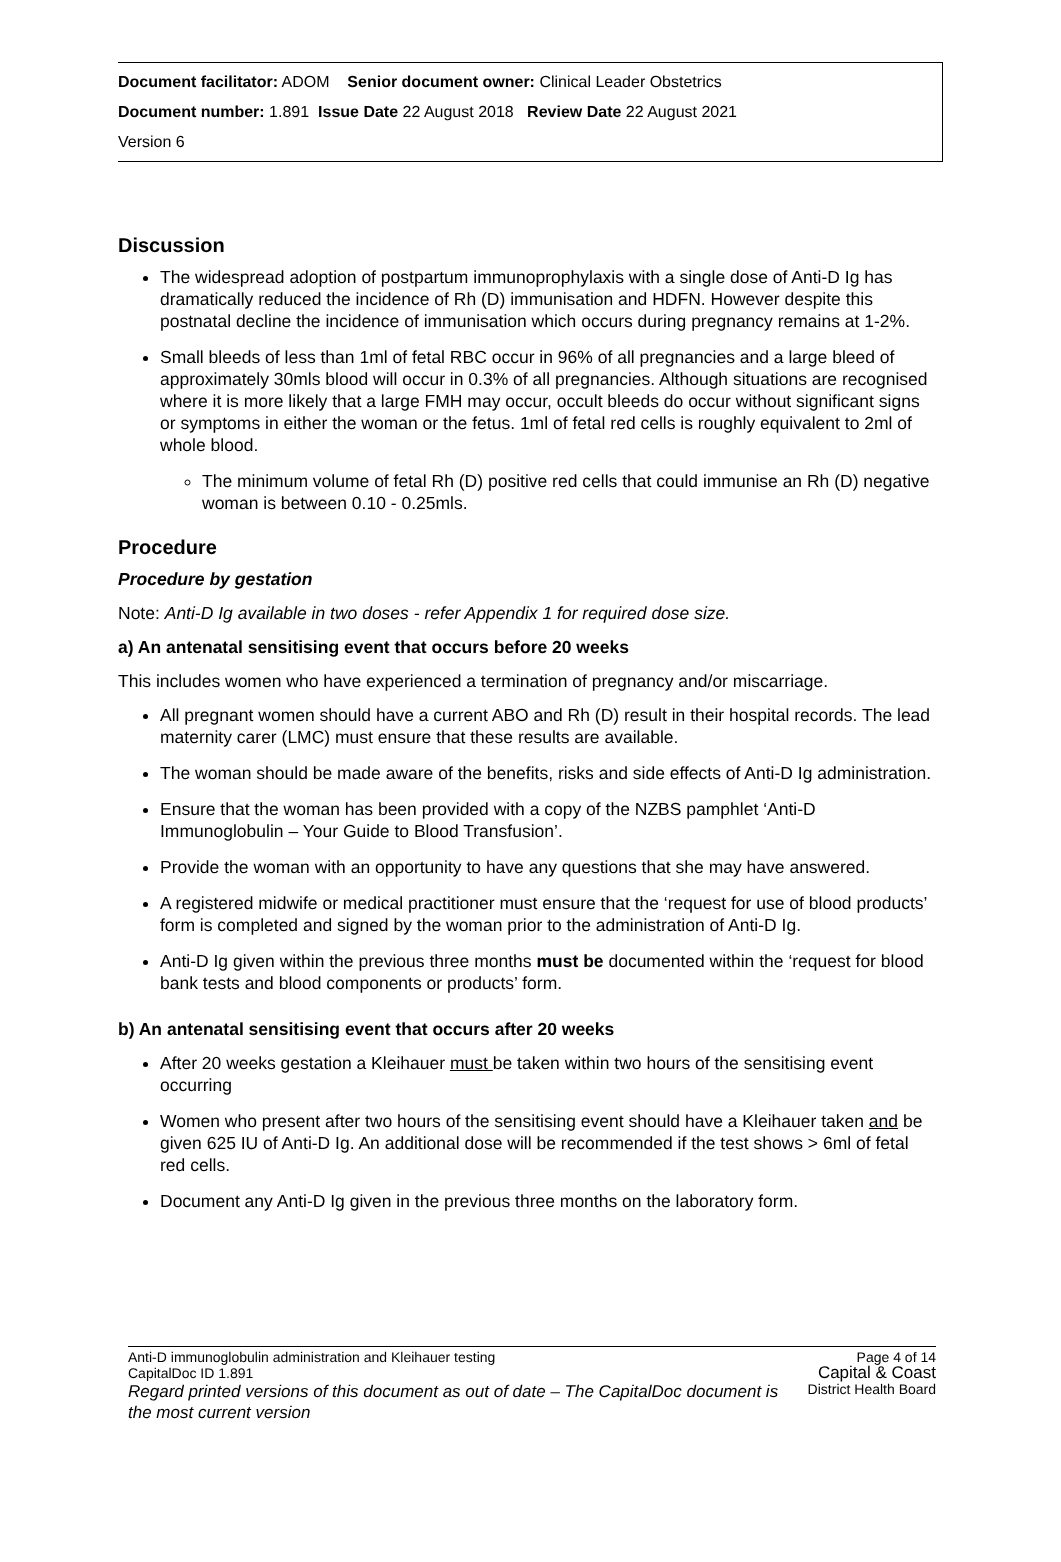Document facilitator: ADOM Senior document owner: Clinical Leader Obstetrics
Document number: 1.891 Issue Date 22 August 2018 Review Date 22 August 2021
Version 6
Discussion
The widespread adoption of postpartum immunoprophylaxis with a single dose of Anti-D Ig has dramatically reduced the incidence of Rh (D) immunisation and HDFN. However despite this postnatal decline the incidence of immunisation which occurs during pregnancy remains at 1-2%.
Small bleeds of less than 1ml of fetal RBC occur in 96% of all pregnancies and a large bleed of approximately 30mls blood will occur in 0.3% of all pregnancies. Although situations are recognised where it is more likely that a large FMH may occur, occult bleeds do occur without significant signs or symptoms in either the woman or the fetus. 1ml of fetal red cells is roughly equivalent to 2ml of whole blood.
The minimum volume of fetal Rh (D) positive red cells that could immunise an Rh (D) negative woman is between 0.10 - 0.25mls.
Procedure
Procedure by gestation
Note: Anti-D Ig available in two doses - refer Appendix 1 for required dose size.
a) An antenatal sensitising event that occurs before 20 weeks
This includes women who have experienced a termination of pregnancy and/or miscarriage.
All pregnant women should have a current ABO and Rh (D) result in their hospital records. The lead maternity carer (LMC) must ensure that these results are available.
The woman should be made aware of the benefits, risks and side effects of Anti-D Ig administration.
Ensure that the woman has been provided with a copy of the NZBS pamphlet ‘Anti-D Immunoglobulin – Your Guide to Blood Transfusion’.
Provide the woman with an opportunity to have any questions that she may have answered.
A registered midwife or medical practitioner must ensure that the ‘request for use of blood products’ form is completed and signed by the woman prior to the administration of Anti-D Ig.
Anti-D Ig given within the previous three months must be documented within the ‘request for blood bank tests and blood components or products’ form.
b) An antenatal sensitising event that occurs after 20 weeks
After 20 weeks gestation a Kleihauer must be taken within two hours of the sensitising event occurring
Women who present after two hours of the sensitising event should have a Kleihauer taken and be given 625 IU of Anti-D Ig. An additional dose will be recommended if the test shows > 6ml of fetal red cells.
Document any Anti-D Ig given in the previous three months on the laboratory form.
Page 4 of 14
Capital & Coast
District Health Board
Anti-D immunoglobulin administration and Kleihauer testing
CapitalDoc ID 1.891
Regard printed versions of this document as out of date – The CapitalDoc document is the most current version